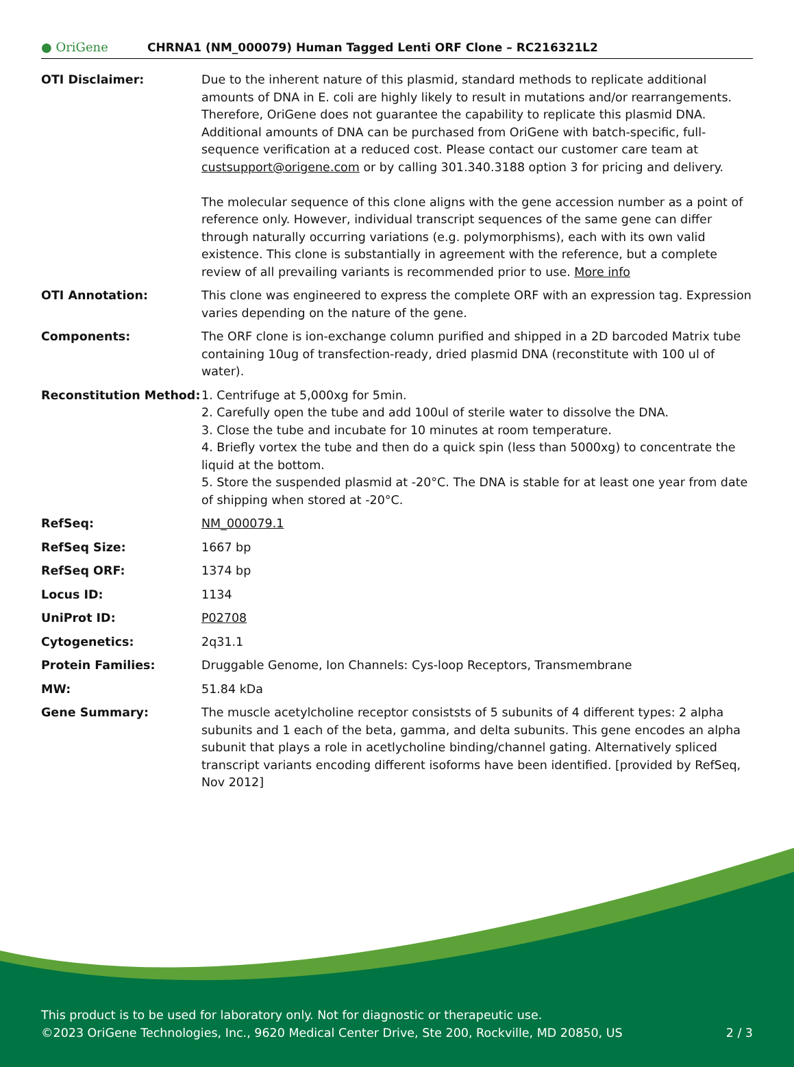● OriGene
CHRNA1 (NM_000079) Human Tagged Lenti ORF Clone – RC216321L2
| OTI Disclaimer: | Due to the inherent nature of this plasmid, standard methods to replicate additional amounts of DNA in E. coli are highly likely to result in mutations and/or rearrangements. Therefore, OriGene does not guarantee the capability to replicate this plasmid DNA. Additional amounts of DNA can be purchased from OriGene with batch-specific, full-sequence verification at a reduced cost. Please contact our customer care team at custsupport@origene.com or by calling 301.340.3188 option 3 for pricing and delivery. The molecular sequence of this clone aligns with the gene accession number as a point of reference only. However, individual transcript sequences of the same gene can differ through naturally occurring variations (e.g. polymorphisms), each with its own valid existence. This clone is substantially in agreement with the reference, but a complete review of all prevailing variants is recommended prior to use. More info |
| OTI Annotation: | This clone was engineered to express the complete ORF with an expression tag. Expression varies depending on the nature of the gene. |
| Components: | The ORF clone is ion-exchange column purified and shipped in a 2D barcoded Matrix tube containing 10ug of transfection-ready, dried plasmid DNA (reconstitute with 100 ul of water). |
| Reconstitution Method: | 1. Centrifuge at 5,000xg for 5min. 2. Carefully open the tube and add 100ul of sterile water to dissolve the DNA. 3. Close the tube and incubate for 10 minutes at room temperature. 4. Briefly vortex the tube and then do a quick spin (less than 5000xg) to concentrate the liquid at the bottom. 5. Store the suspended plasmid at -20°C. The DNA is stable for at least one year from date of shipping when stored at -20°C. |
| RefSeq: | NM_000079.1 |
| RefSeq Size: | 1667 bp |
| RefSeq ORF: | 1374 bp |
| Locus ID: | 1134 |
| UniProt ID: | P02708 |
| Cytogenetics: | 2q31.1 |
| Protein Families: | Druggable Genome, Ion Channels: Cys-loop Receptors, Transmembrane |
| MW: | 51.84 kDa |
| Gene Summary: | The muscle acetylcholine receptor consiststs of 5 subunits of 4 different types: 2 alpha subunits and 1 each of the beta, gamma, and delta subunits. This gene encodes an alpha subunit that plays a role in acetlycholine binding/channel gating. Alternatively spliced transcript variants encoding different isoforms have been identified. [provided by RefSeq, Nov 2012] |
This product is to be used for laboratory only. Not for diagnostic or therapeutic use.
©2023 OriGene Technologies, Inc., 9620 Medical Center Drive, Ste 200, Rockville, MD 20850, US 2 / 3